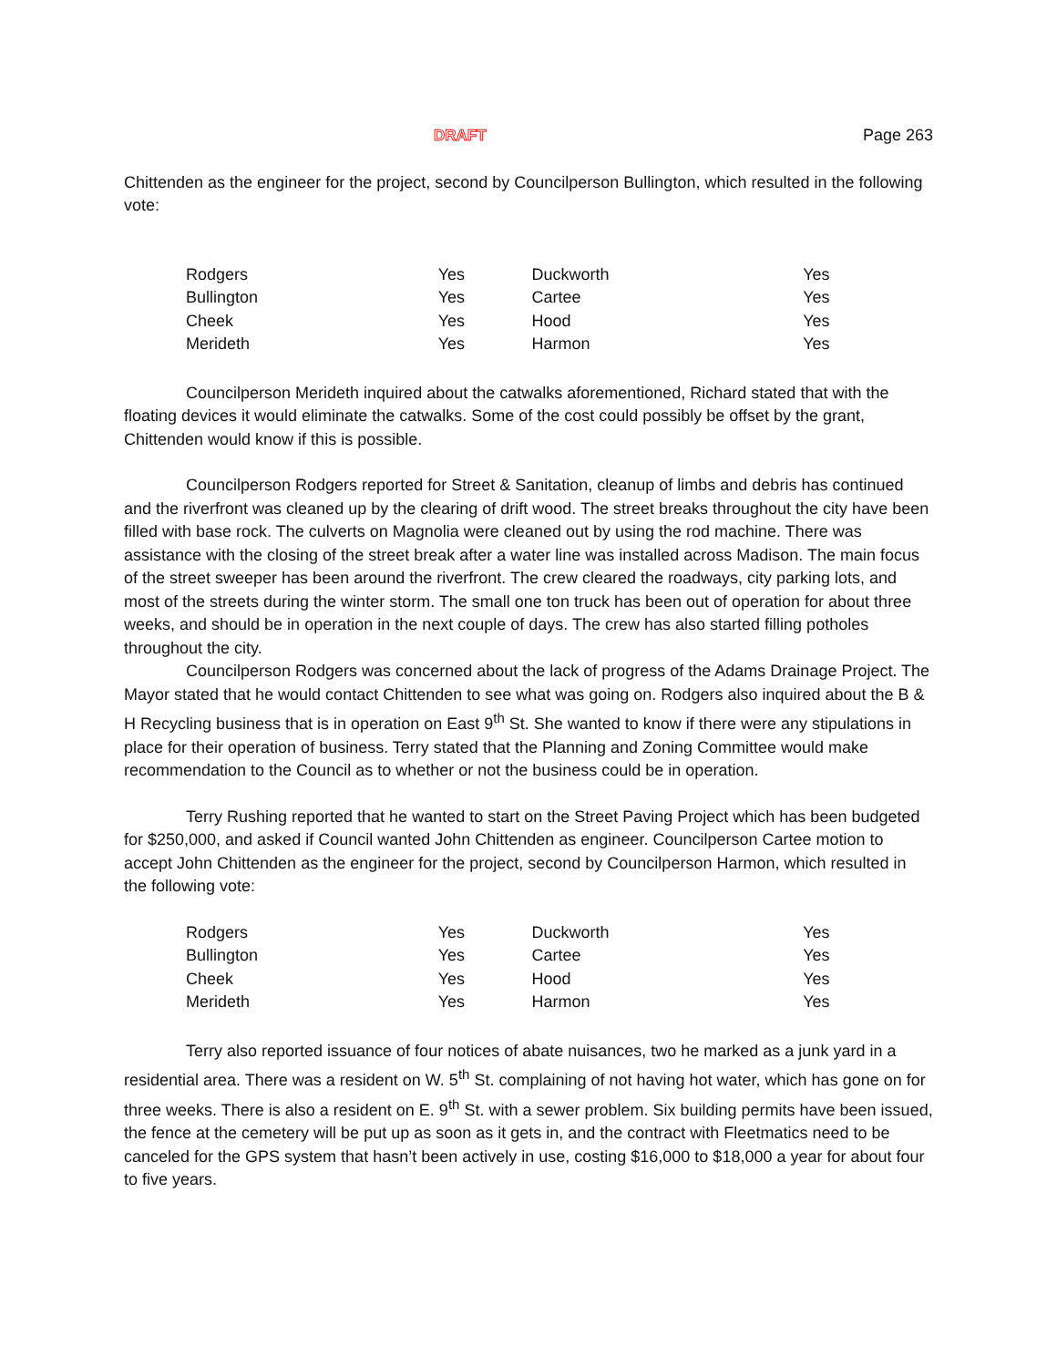DRAFT Page 263
Chittenden as the engineer for the project, second by Councilperson Bullington, which resulted in the following vote:
| Rodgers | Yes | Duckworth | Yes |
| Bullington | Yes | Cartee | Yes |
| Cheek | Yes | Hood | Yes |
| Merideth | Yes | Harmon | Yes |
Councilperson Merideth inquired about the catwalks aforementioned, Richard stated that with the floating devices it would eliminate the catwalks. Some of the cost could possibly be offset by the grant, Chittenden would know if this is possible.
Councilperson Rodgers reported for Street & Sanitation, cleanup of limbs and debris has continued and the riverfront was cleaned up by the clearing of drift wood. The street breaks throughout the city have been filled with base rock. The culverts on Magnolia were cleaned out by using the rod machine. There was assistance with the closing of the street break after a water line was installed across Madison. The main focus of the street sweeper has been around the riverfront. The crew cleared the roadways, city parking lots, and most of the streets during the winter storm. The small one ton truck has been out of operation for about three weeks, and should be in operation in the next couple of days. The crew has also started filling potholes throughout the city.
Councilperson Rodgers was concerned about the lack of progress of the Adams Drainage Project. The Mayor stated that he would contact Chittenden to see what was going on. Rodgers also inquired about the B & H Recycling business that is in operation on East 9<sup>th</sup> St. She wanted to know if there were any stipulations in place for their operation of business. Terry stated that the Planning and Zoning Committee would make recommendation to the Council as to whether or not the business could be in operation.
Terry Rushing reported that he wanted to start on the Street Paving Project which has been budgeted for $250,000, and asked if Council wanted John Chittenden as engineer. Councilperson Cartee motion to accept John Chittenden as the engineer for the project, second by Councilperson Harmon, which resulted in the following vote:
| Rodgers | Yes | Duckworth | Yes |
| Bullington | Yes | Cartee | Yes |
| Cheek | Yes | Hood | Yes |
| Merideth | Yes | Harmon | Yes |
Terry also reported issuance of four notices of abate nuisances, two he marked as a junk yard in a residential area. There was a resident on W. 5<sup>th</sup> St. complaining of not having hot water, which has gone on for three weeks. There is also a resident on E. 9<sup>th</sup> St. with a sewer problem. Six building permits have been issued, the fence at the cemetery will be put up as soon as it gets in, and the contract with Fleetmatics need to be canceled for the GPS system that hasn’t been actively in use, costing $16,000 to $18,000 a year for about four to five years.